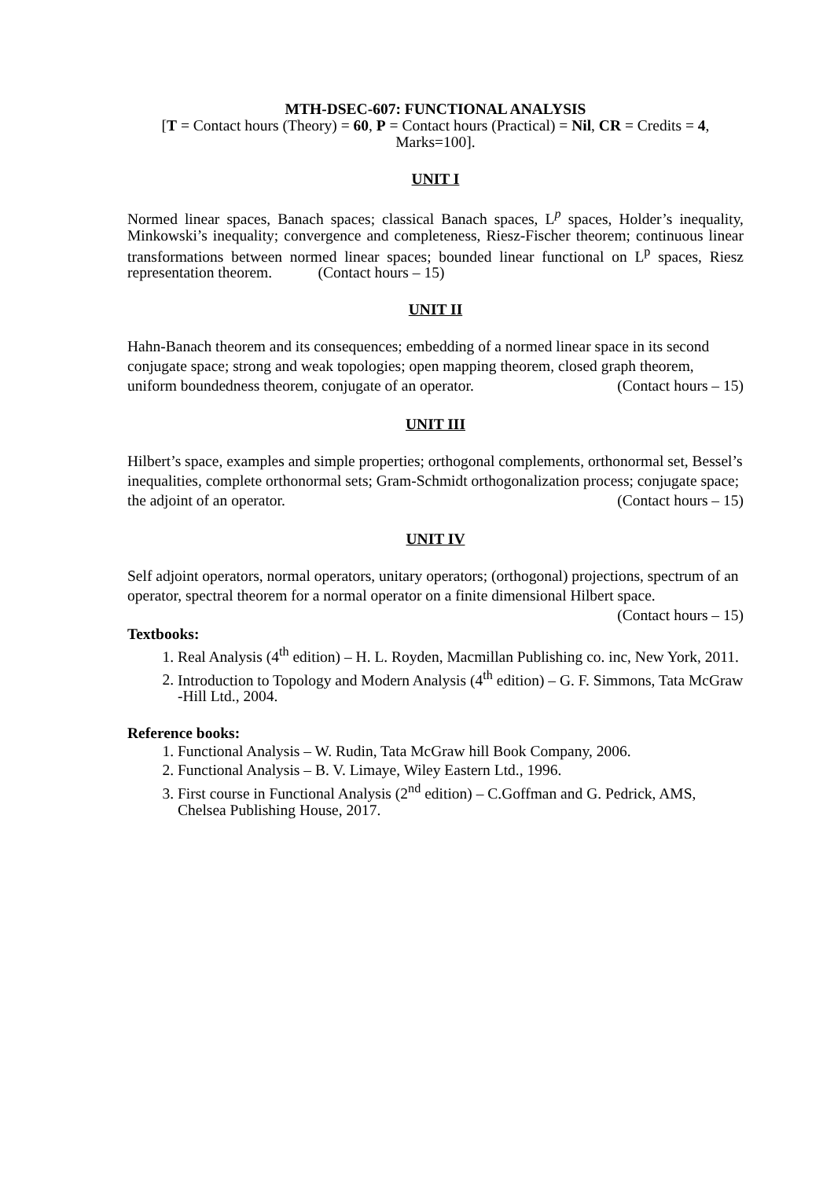MTH-DSEC-607: FUNCTIONAL ANALYSIS
[T = Contact hours (Theory) = 60, P = Contact hours (Practical) = Nil, CR = Credits = 4,
Marks=100].
UNIT I
Normed linear spaces, Banach spaces; classical Banach spaces, L<sup>p</sup> spaces, Holder’s inequality, Minkowski’s inequality; convergence and completeness, Riesz-Fischer theorem; continuous linear transformations between normed linear spaces; bounded linear functional on L<sup>p</sup> spaces, Riesz representation theorem. (Contact hours – 15)
UNIT II
Hahn-Banach theorem and its consequences; embedding of a normed linear space in its second conjugate space; strong and weak topologies; open mapping theorem, closed graph theorem, uniform boundedness theorem, conjugate of an operator. (Contact hours – 15)
UNIT III
Hilbert’s space, examples and simple properties; orthogonal complements, orthonormal set, Bessel’s inequalities, complete orthonormal sets; Gram-Schmidt orthogonalization process; conjugate space; the adjoint of an operator. (Contact hours – 15)
UNIT IV
Self adjoint operators, normal operators, unitary operators; (orthogonal) projections, spectrum of an operator, spectral theorem for a normal operator on a finite dimensional Hilbert space. (Contact hours – 15)
Textbooks:
1. Real Analysis (4<sup>th</sup> edition) – H. L. Royden, Macmillan Publishing co. inc, New York, 2011.
2. Introduction to Topology and Modern Analysis (4<sup>th</sup> edition) – G. F. Simmons, Tata McGraw -Hill Ltd., 2004.
Reference books:
1. Functional Analysis – W. Rudin, Tata McGraw hill Book Company, 2006.
2. Functional Analysis – B. V. Limaye, Wiley Eastern Ltd., 1996.
3. First course in Functional Analysis (2<sup>nd</sup> edition) – C.Goffman and G. Pedrick, AMS, Chelsea Publishing House, 2017.